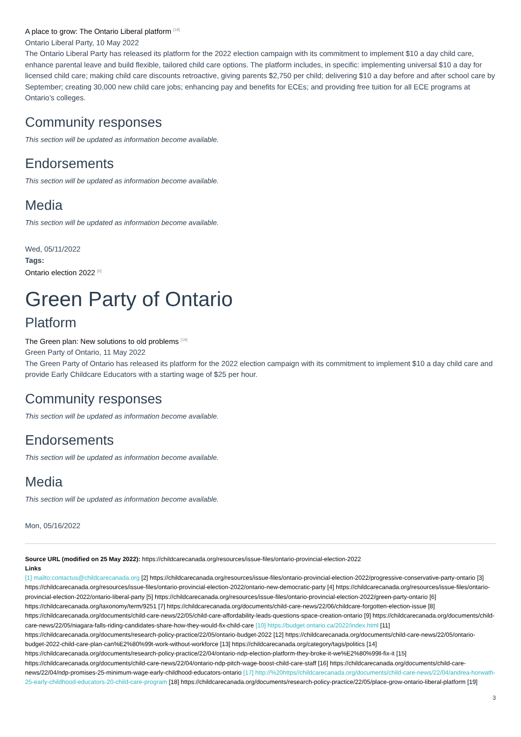A place to grow: The Ontario Liberal platform <sup>[18]</sup>
Ontario Liberal Party, 10 May 2022
The Ontario Liberal Party has released its platform for the 2022 election campaign with its commitment to implement $10 a day child care, enhance parental leave and build flexible, tailored child care options. The platform includes, in specific: implementing universal $10 a day for licensed child care; making child care discounts retroactive, giving parents $2,750 per child; delivering $10 a day before and after school care by September; creating 30,000 new child care jobs; enhancing pay and benefits for ECEs; and providing free tuition for all ECE programs at Ontario’s colleges.
Community responses
This section will be updated as information become available.
Endorsements
This section will be updated as information become available.
Media
This section will be updated as information become available.
Wed, 05/11/2022
Tags:
Ontario election 2022 <sup>[6]</sup>
Green Party of Ontario
Platform
The Green plan: New solutions to old problems <sup>[19]</sup>
Green Party of Ontario, 11 May 2022
The Green Party of Ontario has released its platform for the 2022 election campaign with its commitment to implement $10 a day child care and provide Early Childcare Educators with a starting wage of $25 per hour.
Community responses
This section will be updated as information become available.
Endorsements
This section will be updated as information become available.
Media
This section will be updated as information become available.
Mon, 05/16/2022
Source URL (modified on 25 May 2022): https://childcarecanada.org/resources/issue-files/ontario-provincial-election-2022
Links
[1] mailto:contactus@childcarecanada.org [2] https://childcarecanada.org/resources/issue-files/ontario-provincial-election-2022/progressive-conservative-party-ontario [3] https://childcarecanada.org/resources/issue-files/ontario-provincial-election-2022/ontario-new-democratic-party [4] https://childcarecanada.org/resources/issue-files/ontario-provincial-election-2022/ontario-liberal-party [5] https://childcarecanada.org/resources/issue-files/ontario-provincial-election-2022/green-party-ontario [6] https://childcarecanada.org/taxonomy/term/9251 [7] https://childcarecanada.org/documents/child-care-news/22/06/childcare-forgotten-election-issue [8] https://childcarecanada.org/documents/child-care-news/22/05/child-care-affordability-leads-questions-space-creation-ontario [9] https://childcarecanada.org/documents/child-care-news/22/05/niagara-falls-riding-candidates-share-how-they-would-fix-child-care [10] https://budget.ontario.ca/2022/index.html [11] https://childcarecanada.org/documents/research-policy-practice/22/05/ontario-budget-2022 [12] https://childcarecanada.org/documents/child-care-news/22/05/ontario-budget-2022-child-care-plan-can%E2%80%99t-work-without-workforce [13] https://childcarecanada.org/category/tags/politics [14] https://childcarecanada.org/documents/research-policy-practice/22/04/ontario-ndp-election-platform-they-broke-it-we%E2%80%99ll-fix-it [15] https://childcarecanada.org/documents/child-care-news/22/04/ontario-ndp-pitch-wage-boost-child-care-staff [16] https://childcarecanada.org/documents/child-care-news/22/04/ndp-promises-25-minimum-wage-early-childhood-educators-ontario [17] http://%20https//childcarecanada.org/documents/child-care-news/22/04/andrea-horwath-25-early-childhood-educators-20-child-care-program [18] https://childcarecanada.org/documents/research-policy-practice/22/05/place-grow-ontario-liberal-platform [19]
3